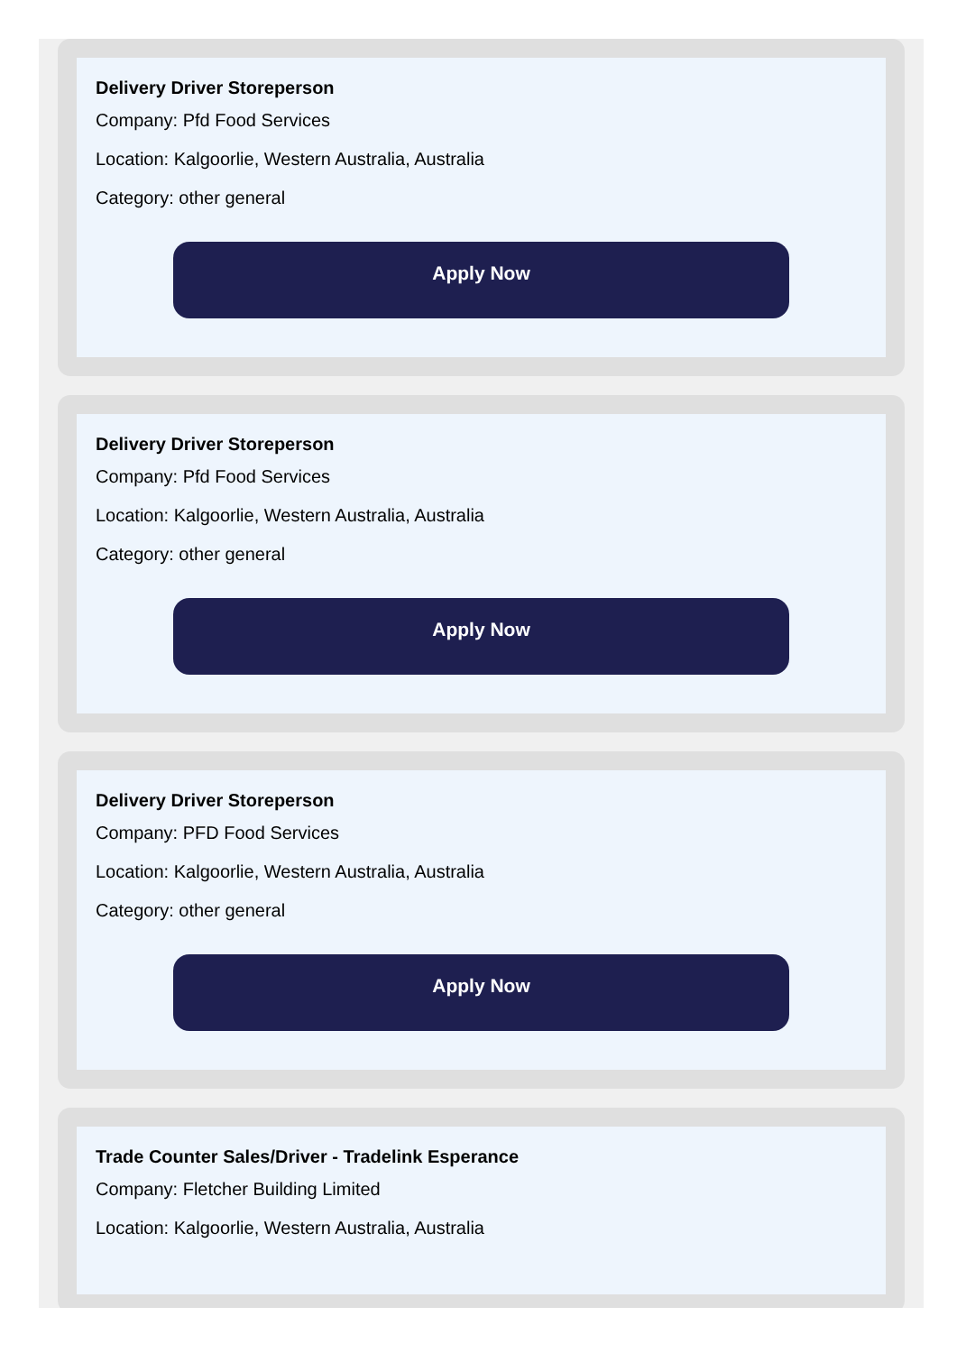Delivery Driver Storeperson
Company: Pfd Food Services
Location: Kalgoorlie, Western Australia, Australia
Category: other general
Apply Now
Delivery Driver Storeperson
Company: Pfd Food Services
Location: Kalgoorlie, Western Australia, Australia
Category: other general
Apply Now
Delivery Driver Storeperson
Company: PFD Food Services
Location: Kalgoorlie, Western Australia, Australia
Category: other general
Apply Now
Trade Counter Sales/Driver - Tradelink Esperance
Company: Fletcher Building Limited
Location: Kalgoorlie, Western Australia, Australia